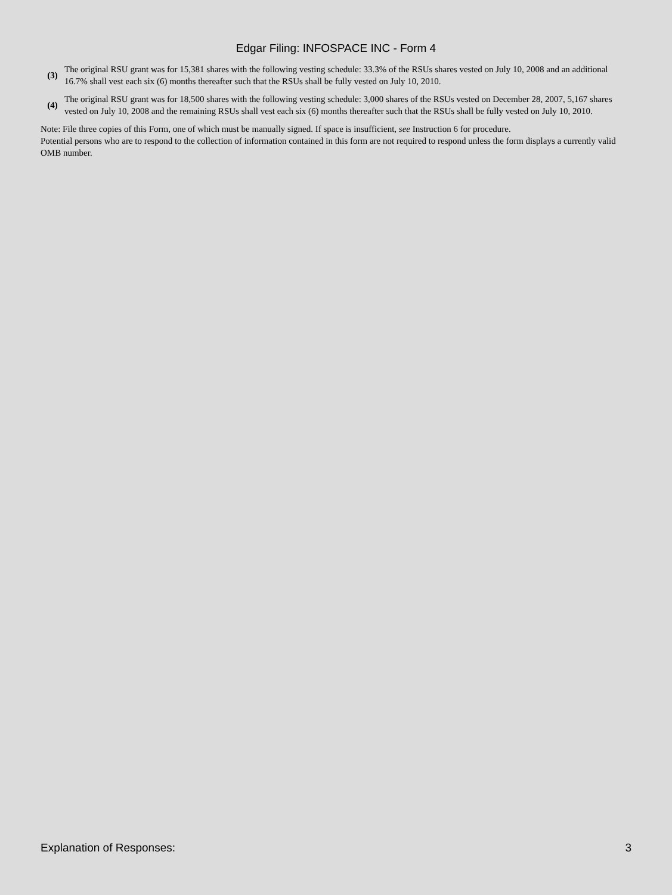Edgar Filing: INFOSPACE INC - Form 4
| (3) | The original RSU grant was for 15,381 shares with the following vesting schedule: 33.3% of the RSUs shares vested on July 10, 2008 and an additional 16.7% shall vest each six (6) months thereafter such that the RSUs shall be fully vested on July 10, 2010. |
| (4) | The original RSU grant was for 18,500 shares with the following vesting schedule: 3,000 shares of the RSUs vested on December 28, 2007, 5,167 shares vested on July 10, 2008 and the remaining RSUs shall vest each six (6) months thereafter such that the RSUs shall be fully vested on July 10, 2010. |
Note: File three copies of this Form, one of which must be manually signed. If space is insufficient, see Instruction 6 for procedure.
Potential persons who are to respond to the collection of information contained in this form are not required to respond unless the form displays a currently valid OMB number.
Explanation of Responses: 3